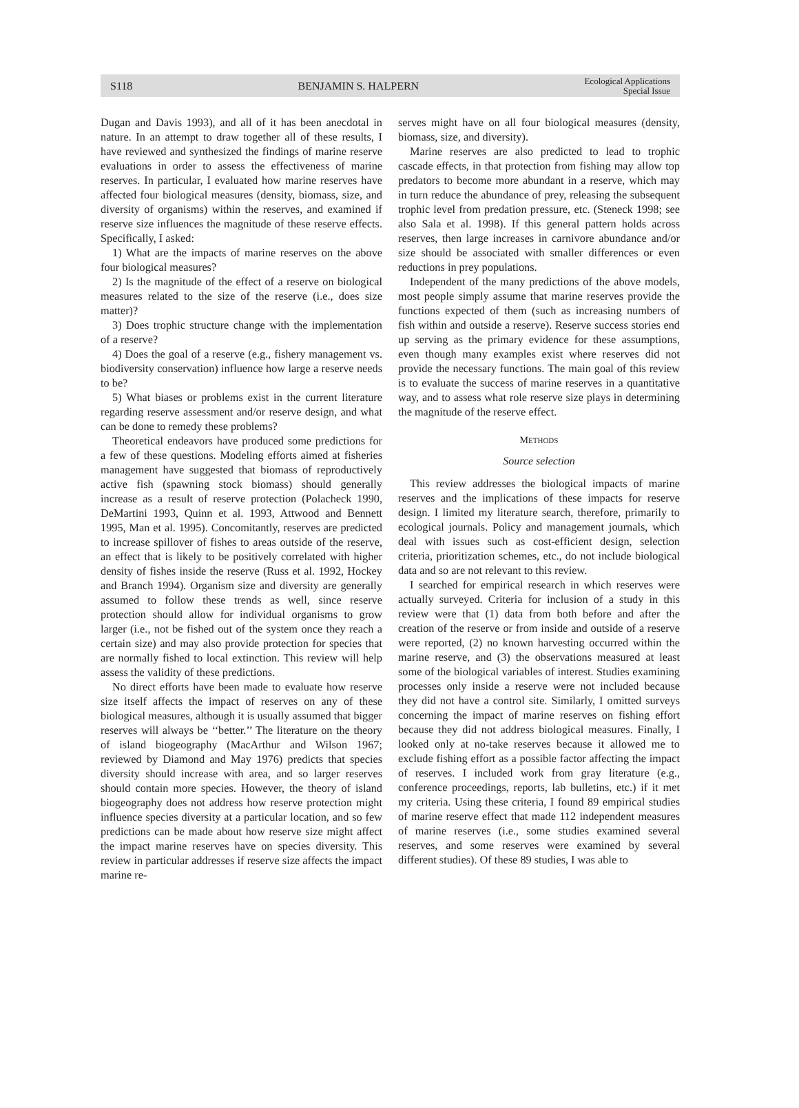S118 BENJAMIN S. HALPERN Ecological Applications
Special Issue
Dugan and Davis 1993), and all of it has been anecdotal in nature. In an attempt to draw together all of these results, I have reviewed and synthesized the findings of marine reserve evaluations in order to assess the effectiveness of marine reserves. In particular, I evaluated how marine reserves have affected four biological measures (density, biomass, size, and diversity of organisms) within the reserves, and examined if reserve size influences the magnitude of these reserve effects. Specifically, I asked:
1) What are the impacts of marine reserves on the above four biological measures?
2) Is the magnitude of the effect of a reserve on biological measures related to the size of the reserve (i.e., does size matter)?
3) Does trophic structure change with the implementation of a reserve?
4) Does the goal of a reserve (e.g., fishery management vs. biodiversity conservation) influence how large a reserve needs to be?
5) What biases or problems exist in the current literature regarding reserve assessment and/or reserve design, and what can be done to remedy these problems?
Theoretical endeavors have produced some predictions for a few of these questions. Modeling efforts aimed at fisheries management have suggested that biomass of reproductively active fish (spawning stock biomass) should generally increase as a result of reserve protection (Polacheck 1990, DeMartini 1993, Quinn et al. 1993, Attwood and Bennett 1995, Man et al. 1995). Concomitantly, reserves are predicted to increase spillover of fishes to areas outside of the reserve, an effect that is likely to be positively correlated with higher density of fishes inside the reserve (Russ et al. 1992, Hockey and Branch 1994). Organism size and diversity are generally assumed to follow these trends as well, since reserve protection should allow for individual organisms to grow larger (i.e., not be fished out of the system once they reach a certain size) and may also provide protection for species that are normally fished to local extinction. This review will help assess the validity of these predictions.
No direct efforts have been made to evaluate how reserve size itself affects the impact of reserves on any of these biological measures, although it is usually assumed that bigger reserves will always be ‘‘better.’’ The literature on the theory of island biogeography (MacArthur and Wilson 1967; reviewed by Diamond and May 1976) predicts that species diversity should increase with area, and so larger reserves should contain more species. However, the theory of island biogeography does not address how reserve protection might influence species diversity at a particular location, and so few predictions can be made about how reserve size might affect the impact marine reserves have on species diversity. This review in particular addresses if reserve size affects the impact marine re-
serves might have on all four biological measures (density, biomass, size, and diversity).
Marine reserves are also predicted to lead to trophic cascade effects, in that protection from fishing may allow top predators to become more abundant in a reserve, which may in turn reduce the abundance of prey, releasing the subsequent trophic level from predation pressure, etc. (Steneck 1998; see also Sala et al. 1998). If this general pattern holds across reserves, then large increases in carnivore abundance and/or size should be associated with smaller differences or even reductions in prey populations.
Independent of the many predictions of the above models, most people simply assume that marine reserves provide the functions expected of them (such as increasing numbers of fish within and outside a reserve). Reserve success stories end up serving as the primary evidence for these assumptions, even though many examples exist where reserves did not provide the necessary functions. The main goal of this review is to evaluate the success of marine reserves in a quantitative way, and to assess what role reserve size plays in determining the magnitude of the reserve effect.
METHODS
Source selection
This review addresses the biological impacts of marine reserves and the implications of these impacts for reserve design. I limited my literature search, therefore, primarily to ecological journals. Policy and management journals, which deal with issues such as cost-efficient design, selection criteria, prioritization schemes, etc., do not include biological data and so are not relevant to this review.
I searched for empirical research in which reserves were actually surveyed. Criteria for inclusion of a study in this review were that (1) data from both before and after the creation of the reserve or from inside and outside of a reserve were reported, (2) no known harvesting occurred within the marine reserve, and (3) the observations measured at least some of the biological variables of interest. Studies examining processes only inside a reserve were not included because they did not have a control site. Similarly, I omitted surveys concerning the impact of marine reserves on fishing effort because they did not address biological measures. Finally, I looked only at no-take reserves because it allowed me to exclude fishing effort as a possible factor affecting the impact of reserves. I included work from gray literature (e.g., conference proceedings, reports, lab bulletins, etc.) if it met my criteria. Using these criteria, I found 89 empirical studies of marine reserve effect that made 112 independent measures of marine reserves (i.e., some studies examined several reserves, and some reserves were examined by several different studies). Of these 89 studies, I was able to